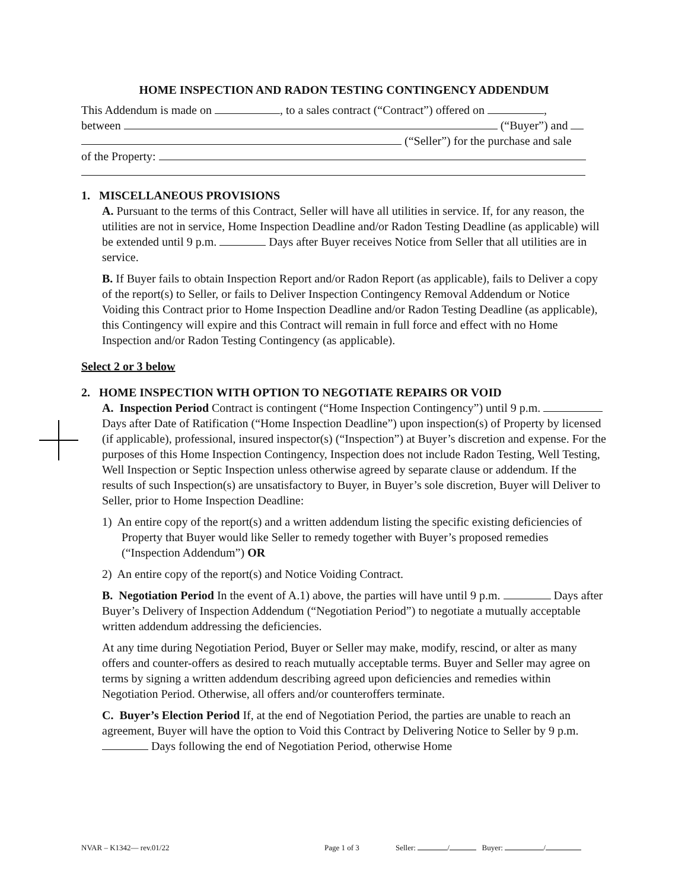HOME INSPECTION AND RADON TESTING CONTINGENCY ADDENDUM
This Addendum is made on , to a sales contract (“Contract”) offered on ,
between (“Buyer”) and
(“Seller”) for the purchase and sale
of the Property:
1. MISCELLANEOUS PROVISIONS
A. Pursuant to the terms of this Contract, Seller will have all utilities in service. If, for any reason, the utilities are not in service, Home Inspection Deadline and/or Radon Testing Deadline (as applicable) will be extended until 9 p.m. Days after Buyer receives Notice from Seller that all utilities are in service.
B. If Buyer fails to obtain Inspection Report and/or Radon Report (as applicable), fails to Deliver a copy of the report(s) to Seller, or fails to Deliver Inspection Contingency Removal Addendum or Notice Voiding this Contract prior to Home Inspection Deadline and/or Radon Testing Deadline (as applicable), this Contingency will expire and this Contract will remain in full force and effect with no Home Inspection and/or Radon Testing Contingency (as applicable).
Select 2 or 3 below
2. HOME INSPECTION WITH OPTION TO NEGOTIATE REPAIRS OR VOID
A. Inspection Period Contract is contingent (“Home Inspection Contingency”) until 9 p.m. Days after Date of Ratification (“Home Inspection Deadline”) upon inspection(s) of Property by licensed (if applicable), professional, insured inspector(s) (“Inspection”) at Buyer’s discretion and expense. For the purposes of this Home Inspection Contingency, Inspection does not include Radon Testing, Well Testing, Well Inspection or Septic Inspection unless otherwise agreed by separate clause or addendum. If the results of such Inspection(s) are unsatisfactory to Buyer, in Buyer’s sole discretion, Buyer will Deliver to Seller, prior to Home Inspection Deadline:
1) An entire copy of the report(s) and a written addendum listing the specific existing deficiencies of Property that Buyer would like Seller to remedy together with Buyer’s proposed remedies (“Inspection Addendum”) OR
2) An entire copy of the report(s) and Notice Voiding Contract.
B. Negotiation Period In the event of A.1) above, the parties will have until 9 p.m. Days after Buyer’s Delivery of Inspection Addendum (“Negotiation Period”) to negotiate a mutually acceptable written addendum addressing the deficiencies.
At any time during Negotiation Period, Buyer or Seller may make, modify, rescind, or alter as many offers and counter-offers as desired to reach mutually acceptable terms. Buyer and Seller may agree on terms by signing a written addendum describing agreed upon deficiencies and remedies within Negotiation Period. Otherwise, all offers and/or counteroffers terminate.
C. Buyer’s Election Period If, at the end of Negotiation Period, the parties are unable to reach an agreement, Buyer will have the option to Void this Contract by Delivering Notice to Seller by 9 p.m. Days following the end of Negotiation Period, otherwise Home
NVAR – K1342— rev.01/22 Page 1 of 3 Seller: / Buyer: /